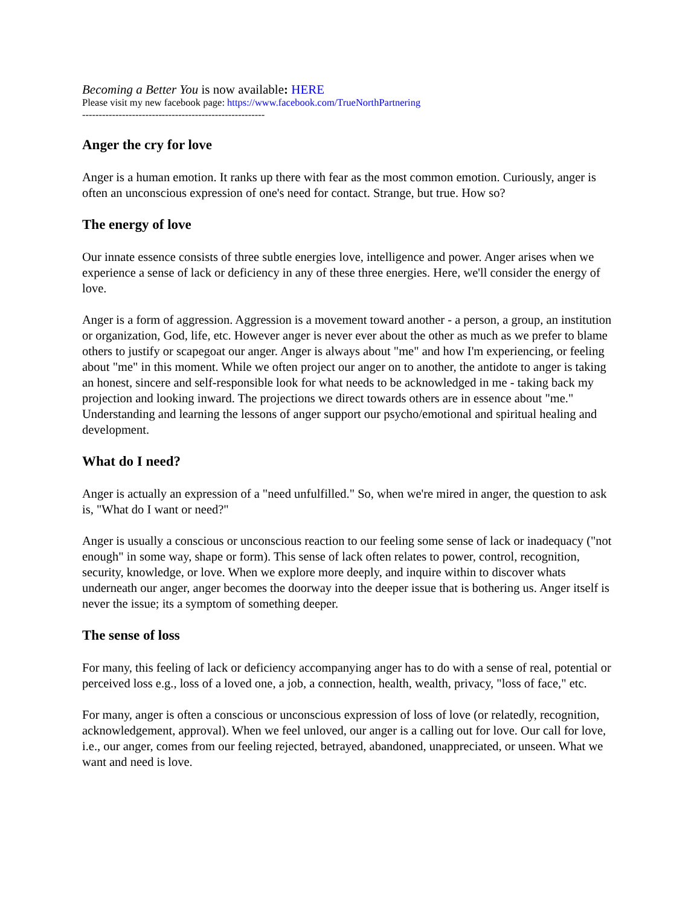Becoming a Better You is now available: HERE
Please visit my new facebook page: https://www.facebook.com/TrueNorthPartnering
-------------------------------------------------------
Anger the cry for love
Anger is a human emotion. It ranks up there with fear as the most common emotion. Curiously, anger is often an unconscious expression of one's need for contact. Strange, but true. How so?
The energy of love
Our innate essence consists of three subtle energies love, intelligence and power. Anger arises when we experience a sense of lack or deficiency in any of these three energies. Here, we'll consider the energy of love.
Anger is a form of aggression. Aggression is a movement toward another - a person, a group, an institution or organization, God, life, etc. However anger is never ever about the other as much as we prefer to blame others to justify or scapegoat our anger. Anger is always about "me" and how I'm experiencing, or feeling about "me" in this moment. While we often project our anger on to another, the antidote to anger is taking an honest, sincere and self-responsible look for what needs to be acknowledged in me - taking back my projection and looking inward. The projections we direct towards others are in essence about "me." Understanding and learning the lessons of anger support our psycho/emotional and spiritual healing and development.
What do I need?
Anger is actually an expression of a "need unfulfilled." So, when we're mired in anger, the question to ask is, "What do I want or need?"
Anger is usually a conscious or unconscious reaction to our feeling some sense of lack or inadequacy ("not enough" in some way, shape or form). This sense of lack often relates to power, control, recognition, security, knowledge, or love. When we explore more deeply, and inquire within to discover whats underneath our anger, anger becomes the doorway into the deeper issue that is bothering us. Anger itself is never the issue; its a symptom of something deeper.
The sense of loss
For many, this feeling of lack or deficiency accompanying anger has to do with a sense of real, potential or perceived loss e.g., loss of a loved one, a job, a connection, health, wealth, privacy, "loss of face," etc.
For many, anger is often a conscious or unconscious expression of loss of love (or relatedly, recognition, acknowledgement, approval). When we feel unloved, our anger is a calling out for love. Our call for love, i.e., our anger, comes from our feeling rejected, betrayed, abandoned, unappreciated, or unseen. What we want and need is love.